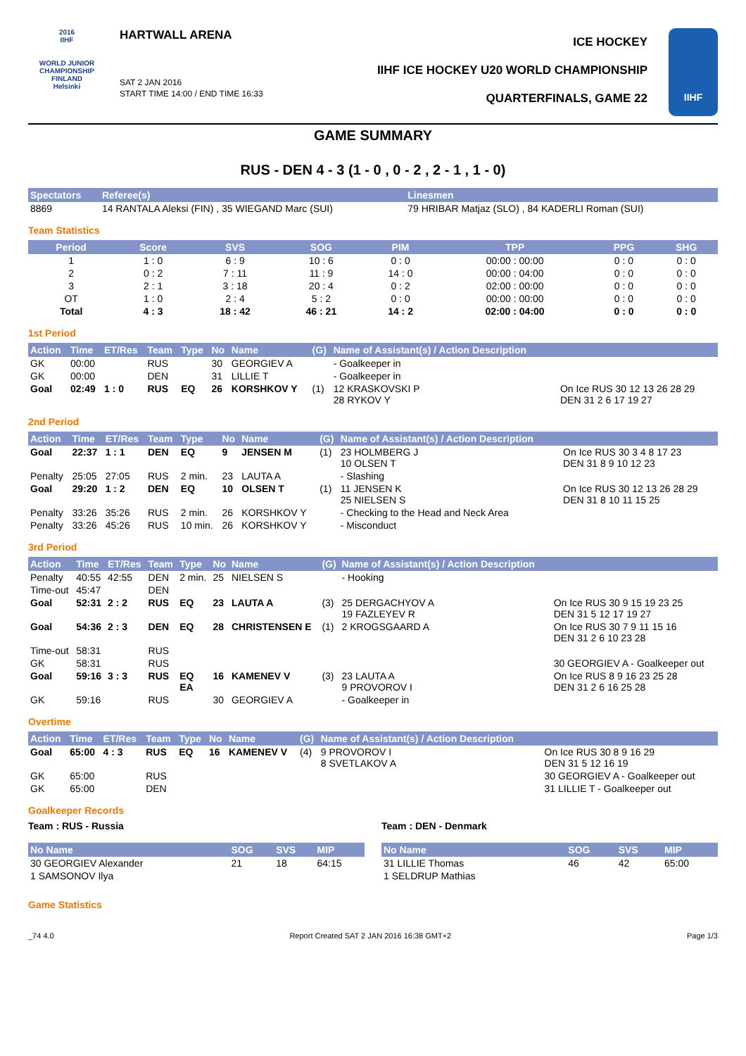2016
IIHF
WORLD JUNIOR CHAMPIONSHIP
FINLAND
Helsinki
HARTWALL ARENA
SAT 2 JAN 2016
START TIME 14:00 / END TIME 16:33
ICE HOCKEY
IIHF ICE HOCKEY U20 WORLD CHAMPIONSHIP
QUARTERFINALS, GAME 22
IIHF
GAME SUMMARY
RUS - DEN 4 - 3 (1 - 0 , 0 - 2 , 2 - 1 , 1 - 0)
| Spectators | Referee(s) | Linesmen |
| --- | --- | --- |
| 8869 | 14 RANTALA Aleksi (FIN) , 35 WIEGAND Marc (SUI) | 79 HRIBAR Matjaz (SLO) , 84 KADERLI Roman (SUI) |
Team Statistics
| Period | Score | SVS | SOG | PIM | TPP | PPG | SHG |
| --- | --- | --- | --- | --- | --- | --- | --- |
| 1 | 1 : 0 | 6 : 9 | 10 : 6 | 0 : 0 | 00:00 : 00:00 | 0 : 0 | 0 : 0 |
| 2 | 0 : 2 | 7 : 11 | 11 : 9 | 14 : 0 | 00:00 : 04:00 | 0 : 0 | 0 : 0 |
| 3 | 2 : 1 | 3 : 18 | 20 : 4 | 0 : 2 | 02:00 : 00:00 | 0 : 0 | 0 : 0 |
| OT | 1 : 0 | 2 : 4 | 5 : 2 | 0 : 0 | 00:00 : 00:00 | 0 : 0 | 0 : 0 |
| Total | 4 : 3 | 18 : 42 | 46 : 21 | 14 : 2 | 02:00 : 04:00 | 0 : 0 | 0 : 0 |
1st Period
| Action | Time | ET/Res | Team | Type | No | Name | (G) | Name of Assistant(s) / Action Description | |
| --- | --- | --- | --- | --- | --- | --- | --- | --- | --- |
| GK | 00:00 | | RUS | | 30 | GEORGIEV A | | - Goalkeeper in | |
| GK | 00:00 | | DEN | | 31 | LILLIE T | | - Goalkeeper in | |
| Goal | 02:49 | 1 : 0 | RUS | EQ | 26 | KORSHKOV Y | (1) | 12 KRASKOVSKI P 28 RYKOV Y | On Ice RUS 30 12 13 26 28 29 DEN 31 2 6 17 19 27 |
2nd Period
| Action | Time | ET/Res | Team | Type | No | Name | (G) | Name of Assistant(s) / Action Description | |
| --- | --- | --- | --- | --- | --- | --- | --- | --- | --- |
| Goal | 22:37 | 1 : 1 | DEN | EQ | 9 | JENSEN M | (1) | 23 HOLMBERG J 10 OLSEN T | On Ice RUS 30 3 4 8 17 23 DEN 31 8 9 10 12 23 |
| Penalty | 25:05 | 27:05 | RUS | 2 min. | 23 | LAUTA A | | - Slashing | |
| Goal | 29:20 | 1 : 2 | DEN | EQ | 10 | OLSEN T | (1) | 11 JENSEN K 25 NIELSEN S | On Ice RUS 30 12 13 26 28 29 DEN 31 8 10 11 15 25 |
| Penalty | 33:26 | 35:26 | RUS | 2 min. | 26 | KORSHKOV Y | | - Checking to the Head and Neck Area | |
| Penalty | 33:26 | 45:26 | RUS | 10 min. | 26 | KORSHKOV Y | | - Misconduct | |
3rd Period
| Action | Time | ET/Res | Team | Type | No | Name | (G) | Name of Assistant(s) / Action Description | |
| --- | --- | --- | --- | --- | --- | --- | --- | --- | --- |
| Penalty | 40:55 | 42:55 | DEN | 2 min. | 25 | NIELSEN S | | - Hooking | |
| Time-out | 45:47 | | DEN | | | | | | |
| Goal | 52:31 | 2 : 2 | RUS | EQ | 23 | LAUTA A | (3) | 25 DERGACHYOV A 19 FAZLEYEV R | On Ice RUS 30 9 15 19 23 25 DEN 31 5 12 17 19 27 |
| Goal | 54:36 | 2 : 3 | DEN | EQ | 28 | CHRISTENSEN E | (1) | 2 KROGSGAARD A | On Ice RUS 30 7 9 11 15 16 DEN 31 2 6 10 23 28 |
| Time-out | 58:31 | | RUS | | | | | | |
| GK | 58:31 | | RUS | | | | | | 30 GEORGIEV A - Goalkeeper out |
| Goal | 59:16 | 3 : 3 | RUS | EQ EA | 16 | KAMENEV V | (3) | 23 LAUTA A 9 PROVOROV I | On Ice RUS 8 9 16 23 25 28 DEN 31 2 6 16 25 28 |
| GK | 59:16 | | RUS | | 30 | GEORGIEV A | | - Goalkeeper in | |
Overtime
| Action | Time | ET/Res | Team | Type | No | Name | (G) | Name of Assistant(s) / Action Description | |
| --- | --- | --- | --- | --- | --- | --- | --- | --- | --- |
| Goal | 65:00 | 4 : 3 | RUS | EQ | 16 | KAMENEV V | (4) | 9 PROVOROV I 8 SVETLAKOV A | On Ice RUS 30 8 9 16 29 DEN 31 5 12 16 19 |
| GK | 65:00 | | RUS | | | | | | 30 GEORGIEV A - Goalkeeper out |
| GK | 65:00 | | DEN | | | | | | 31 LILLIE T - Goalkeeper out |
Goalkeeper Records
Team : RUS - Russia
| No Name | SOG | SVS | MIP |
| --- | --- | --- | --- |
| 30 GEORGIEV Alexander | 21 | 18 | 64:15 |
| 1 SAMSONOV Ilya | | | |
Team : DEN - Denmark
| No Name | SOG | SVS | MIP |
| --- | --- | --- | --- |
| 31 LILLIE Thomas | 46 | 42 | 65:00 |
| 1 SELDRUP Mathias | | | |
Game Statistics
_74 4.0 Report Created SAT 2 JAN 2016 16:38 GMT+2 Page 1/3